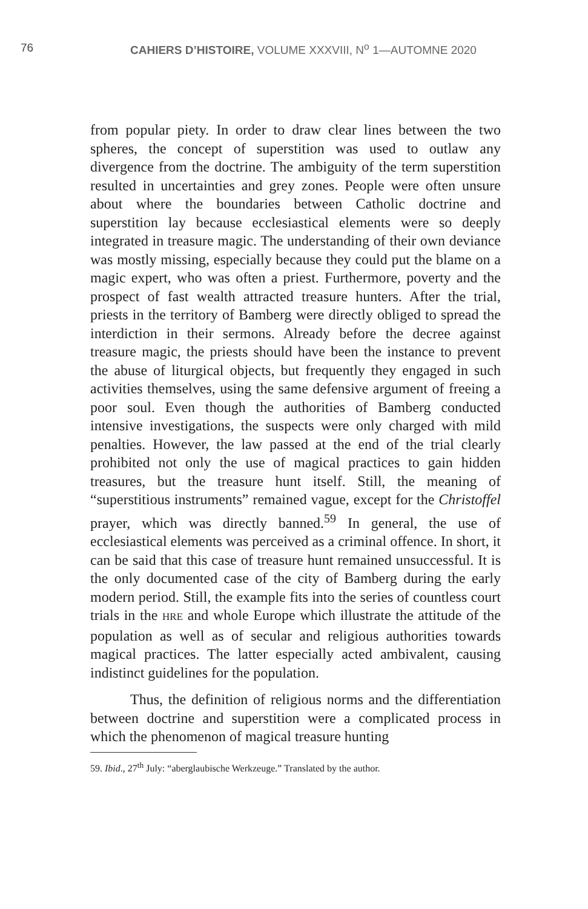76 CAHIERS D’HISTOIRE, VOLUME XXXVIII, N<sup>o</sup> 1—AUTOMNE 2020
from popular piety. In order to draw clear lines between the two spheres, the concept of superstition was used to outlaw any divergence from the doctrine. The ambiguity of the term superstition resulted in uncertainties and grey zones. People were often unsure about where the boundaries between Catholic doctrine and superstition lay because ecclesiastical elements were so deeply integrated in treasure magic. The understanding of their own deviance was mostly missing, especially because they could put the blame on a magic expert, who was often a priest. Furthermore, poverty and the prospect of fast wealth attracted treasure hunters. After the trial, priests in the territory of Bamberg were directly obliged to spread the interdiction in their sermons. Already before the decree against treasure magic, the priests should have been the instance to prevent the abuse of liturgical objects, but frequently they engaged in such activities themselves, using the same defensive argument of freeing a poor soul. Even though the authorities of Bamberg conducted intensive investigations, the suspects were only charged with mild penalties. However, the law passed at the end of the trial clearly prohibited not only the use of magical practices to gain hidden treasures, but the treasure hunt itself. Still, the meaning of “superstitious instruments” remained vague, except for the Christoffel prayer, which was directly banned.<sup>59</sup> In general, the use of ecclesiastical elements was perceived as a criminal offence. In short, it can be said that this case of treasure hunt remained unsuccessful. It is the only documented case of the city of Bamberg during the early modern period. Still, the example fits into the series of countless court trials in the HRE and whole Europe which illustrate the attitude of the population as well as of secular and religious authorities towards magical practices. The latter especially acted ambivalent, causing indistinct guidelines for the population.
Thus, the definition of religious norms and the differentiation between doctrine and superstition were a complicated process in which the phenomenon of magical treasure hunting
59. Ibid., 27<sup>th</sup> July: “aberglaubische Werkzeuge.” Translated by the author.